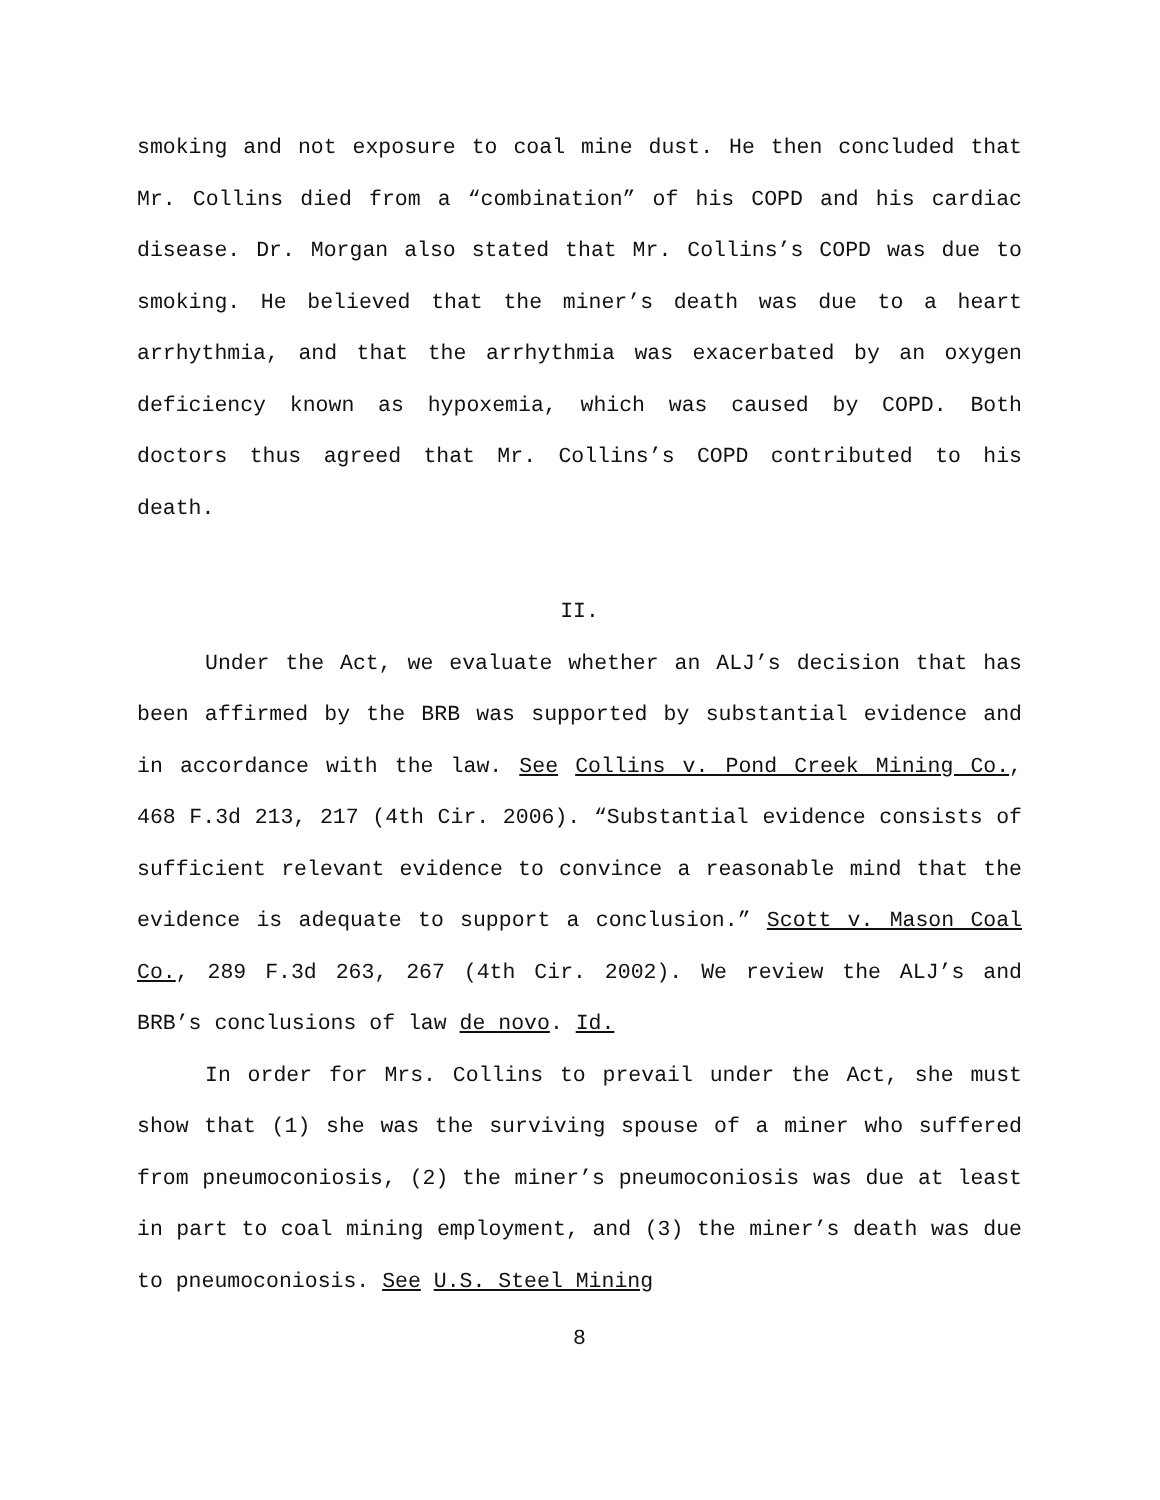smoking and not exposure to coal mine dust. He then concluded that Mr. Collins died from a “combination” of his COPD and his cardiac disease. Dr. Morgan also stated that Mr. Collins’s COPD was due to smoking. He believed that the miner’s death was due to a heart arrhythmia, and that the arrhythmia was exacerbated by an oxygen deficiency known as hypoxemia, which was caused by COPD. Both doctors thus agreed that Mr. Collins’s COPD contributed to his death.
II.
Under the Act, we evaluate whether an ALJ’s decision that has been affirmed by the BRB was supported by substantial evidence and in accordance with the law. See Collins v. Pond Creek Mining Co., 468 F.3d 213, 217 (4th Cir. 2006). “Substantial evidence consists of sufficient relevant evidence to convince a reasonable mind that the evidence is adequate to support a conclusion.” Scott v. Mason Coal Co., 289 F.3d 263, 267 (4th Cir. 2002). We review the ALJ’s and BRB’s conclusions of law de novo. Id.
In order for Mrs. Collins to prevail under the Act, she must show that (1) she was the surviving spouse of a miner who suffered from pneumoconiosis, (2) the miner’s pneumoconiosis was due at least in part to coal mining employment, and (3) the miner’s death was due to pneumoconiosis. See U.S. Steel Mining
8